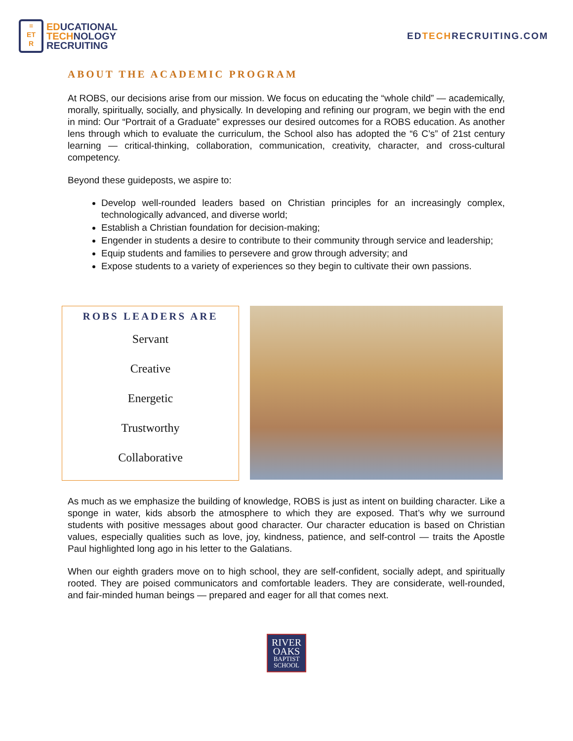≡
ET
R
EDUCATIONAL
TECHNOLOGY
RECRUITING
EDTECHRECRUITING.COM
ABOUT THE ACADEMIC PROGRAM
At ROBS, our decisions arise from our mission. We focus on educating the “whole child” — academically, morally, spiritually, socially, and physically. In developing and refining our program, we begin with the end in mind: Our “Portrait of a Graduate” expresses our desired outcomes for a ROBS education. As another lens through which to evaluate the curriculum, the School also has adopted the “6 C’s” of 21st century learning — critical-thinking, collaboration, communication, creativity, character, and cross-cultural competency.
Beyond these guideposts, we aspire to:
Develop well-rounded leaders based on Christian principles for an increasingly complex, technologically advanced, and diverse world;
Establish a Christian foundation for decision-making;
Engender in students a desire to contribute to their community through service and leadership;
Equip students and families to persevere and grow through adversity; and
Expose students to a variety of experiences so they begin to cultivate their own passions.
ROBS LEADERS ARE
Servant
Creative
Energetic
Trustworthy
Collaborative
As much as we emphasize the building of knowledge, ROBS is just as intent on building character. Like a sponge in water, kids absorb the atmosphere to which they are exposed. That’s why we surround students with positive messages about good character. Our character education is based on Christian values, especially qualities such as love, joy, kindness, patience, and self-control — traits the Apostle Paul highlighted long ago in his letter to the Galatians.
When our eighth graders move on to high school, they are self-confident, socially adept, and spiritually rooted. They are poised communicators and comfortable leaders. They are considerate, well-rounded, and fair-minded human beings — prepared and eager for all that comes next.
RIVER
OAKS BAPTIST SCHOOL